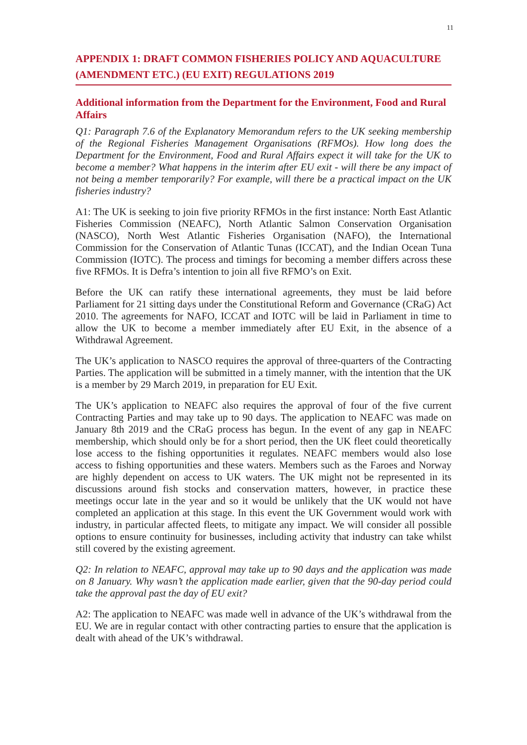11
APPENDIX 1: DRAFT COMMON FISHERIES POLICY AND AQUACULTURE (AMENDMENT ETC.) (EU EXIT) REGULATIONS 2019
Additional information from the Department for the Environment, Food and Rural Affairs
Q1: Paragraph 7.6 of the Explanatory Memorandum refers to the UK seeking membership of the Regional Fisheries Management Organisations (RFMOs). How long does the Department for the Environment, Food and Rural Affairs expect it will take for the UK to become a member? What happens in the interim after EU exit - will there be any impact of not being a member temporarily? For example, will there be a practical impact on the UK fisheries industry?
A1: The UK is seeking to join five priority RFMOs in the first instance: North East Atlantic Fisheries Commission (NEAFC), North Atlantic Salmon Conservation Organisation (NASCO), North West Atlantic Fisheries Organisation (NAFO), the International Commission for the Conservation of Atlantic Tunas (ICCAT), and the Indian Ocean Tuna Commission (IOTC). The process and timings for becoming a member differs across these five RFMOs. It is Defra’s intention to join all five RFMO’s on Exit.
Before the UK can ratify these international agreements, they must be laid before Parliament for 21 sitting days under the Constitutional Reform and Governance (CRaG) Act 2010. The agreements for NAFO, ICCAT and IOTC will be laid in Parliament in time to allow the UK to become a member immediately after EU Exit, in the absence of a Withdrawal Agreement.
The UK’s application to NASCO requires the approval of three-quarters of the Contracting Parties. The application will be submitted in a timely manner, with the intention that the UK is a member by 29 March 2019, in preparation for EU Exit.
The UK’s application to NEAFC also requires the approval of four of the five current Contracting Parties and may take up to 90 days. The application to NEAFC was made on January 8th 2019 and the CRaG process has begun. In the event of any gap in NEAFC membership, which should only be for a short period, then the UK fleet could theoretically lose access to the fishing opportunities it regulates. NEAFC members would also lose access to fishing opportunities and these waters. Members such as the Faroes and Norway are highly dependent on access to UK waters. The UK might not be represented in its discussions around fish stocks and conservation matters, however, in practice these meetings occur late in the year and so it would be unlikely that the UK would not have completed an application at this stage. In this event the UK Government would work with industry, in particular affected fleets, to mitigate any impact. We will consider all possible options to ensure continuity for businesses, including activity that industry can take whilst still covered by the existing agreement.
Q2: In relation to NEAFC, approval may take up to 90 days and the application was made on 8 January. Why wasn’t the application made earlier, given that the 90-day period could take the approval past the day of EU exit?
A2: The application to NEAFC was made well in advance of the UK’s withdrawal from the EU. We are in regular contact with other contracting parties to ensure that the application is dealt with ahead of the UK’s withdrawal.